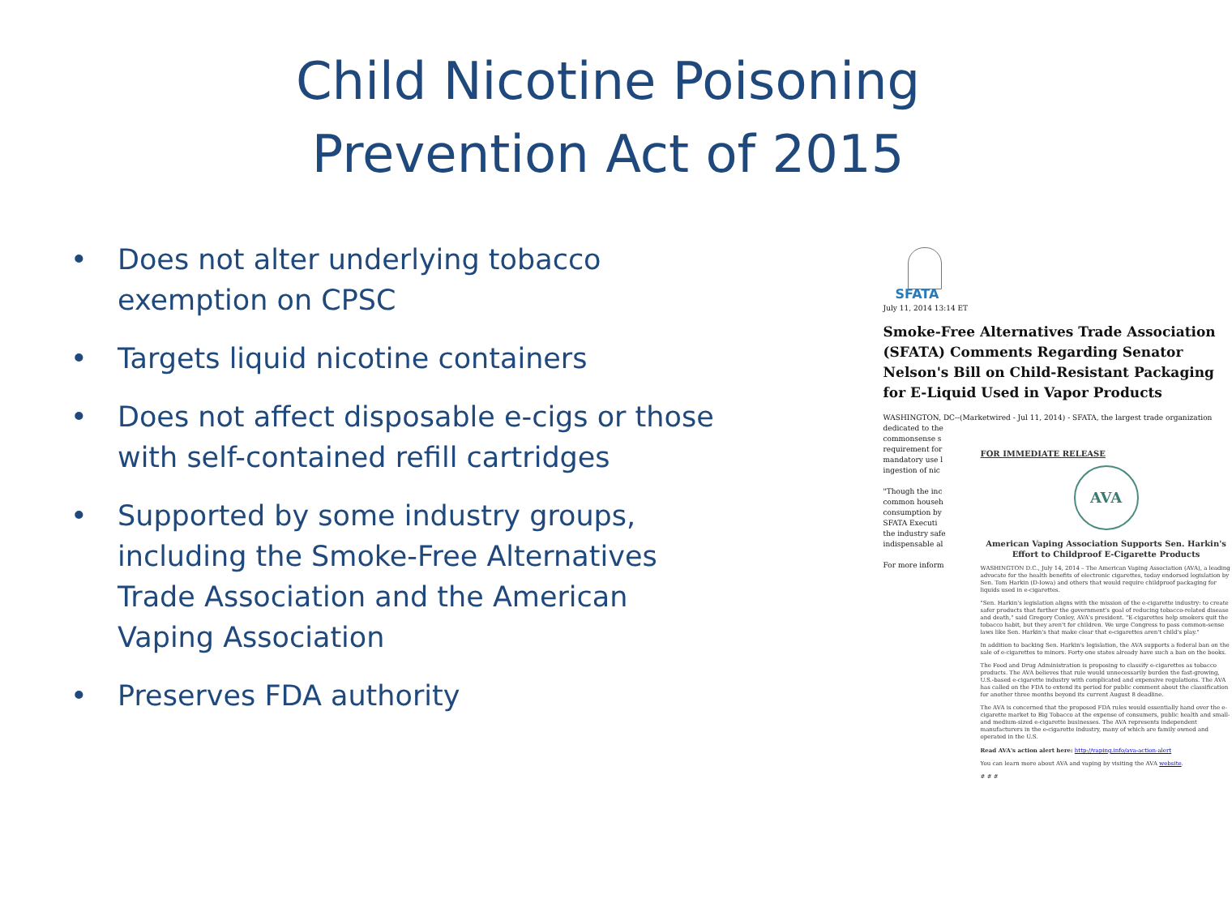Child Nicotine Poisoning
Prevention Act of 2015
• Does not alter underlying tobacco exemption on CPSC
• Targets liquid nicotine containers
• Does not affect disposable e-cigs or those with self-contained refill cartridges
• Supported by some industry groups, including the Smoke-Free Alternatives Trade Association and the American Vaping Association
• Preserves FDA authority
SFATA
July 11, 2014 13:14 ET
Smoke-Free Alternatives Trade Association (SFATA) Comments Regarding Senator Nelson's Bill on Child-Resistant Packaging for E-Liquid Used in Vapor Products
WASHINGTON, DC--(Marketwired - Jul 11, 2014) - SFATA, the largest trade organization
dedicated to the
commonsense s
requirement for
mandatory use l
ingestion of nic
"Though the inc
common househ
consumption by
SFATA Executi
the industry safe
indispensable al
For more inform
FOR IMMEDIATE RELEASE
AVA
American Vaping Association Supports Sen. Harkin's Effort to Childproof E-Cigarette Products
WASHINGTON D.C., July 14, 2014 – The American Vaping Association (AVA), a leading advocate for the health benefits of electronic cigarettes, today endorsed legislation by Sen. Tom Harkin (D-Iowa) and others that would require childproof packaging for liquids used in e-cigarettes.
"Sen. Harkin's legislation aligns with the mission of the e-cigarette industry: to create safer products that further the government's goal of reducing tobacco-related disease and death," said Gregory Conley, AVA's president. "E-cigarettes help smokers quit the tobacco habit, but they aren't for children. We urge Congress to pass common-sense laws like Sen. Harkin's that make clear that e-cigarettes aren't child's play."
In addition to backing Sen. Harkin's legislation, the AVA supports a federal ban on the sale of e-cigarettes to minors. Forty-one states already have such a ban on the books.
The Food and Drug Administration is proposing to classify e-cigarettes as tobacco products. The AVA believes that rule would unnecessarily burden the fast-growing, U.S.-based e-cigarette industry with complicated and expensive regulations. The AVA has called on the FDA to extend its period for public comment about the classification for another three months beyond its current August 8 deadline.
The AVA is concerned that the proposed FDA rules would essentially hand over the e-cigarette market to Big Tobacco at the expense of consumers, public health and small- and medium-sized e-cigarette businesses. The AVA represents independent manufacturers in the e-cigarette industry, many of which are family owned and operated in the U.S.
Read AVA's action alert here: http://vaping.info/ava-action-alert
You can learn more about AVA and vaping by visiting the AVA website.
# # #